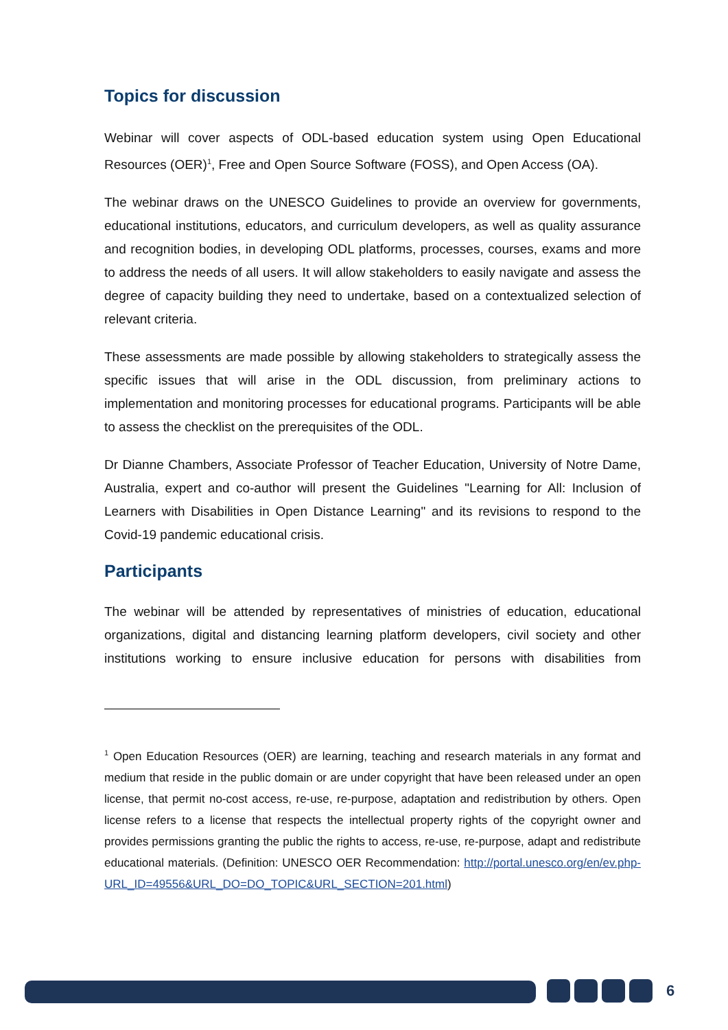Topics for discussion
Webinar will cover aspects of ODL-based education system using Open Educational Resources (OER)<sup>1</sup>, Free and Open Source Software (FOSS), and Open Access (OA).
The webinar draws on the UNESCO Guidelines to provide an overview for governments, educational institutions, educators, and curriculum developers, as well as quality assurance and recognition bodies, in developing ODL platforms, processes, courses, exams and more to address the needs of all users. It will allow stakeholders to easily navigate and assess the degree of capacity building they need to undertake, based on a contextualized selection of relevant criteria.
These assessments are made possible by allowing stakeholders to strategically assess the specific issues that will arise in the ODL discussion, from preliminary actions to implementation and monitoring processes for educational programs. Participants will be able to assess the checklist on the prerequisites of the ODL.
Dr Dianne Chambers, Associate Professor of Teacher Education, University of Notre Dame, Australia, expert and co-author will present the Guidelines "Learning for All: Inclusion of Learners with Disabilities in Open Distance Learning" and its revisions to respond to the Covid-19 pandemic educational crisis.
Participants
The webinar will be attended by representatives of ministries of education, educational organizations, digital and distancing learning platform developers, civil society and other institutions working to ensure inclusive education for persons with disabilities from
<sup>1</sup> Open Education Resources (OER) are learning, teaching and research materials in any format and medium that reside in the public domain or are under copyright that have been released under an open license, that permit no-cost access, re-use, re-purpose, adaptation and redistribution by others. Open license refers to a license that respects the intellectual property rights of the copyright owner and provides permissions granting the public the rights to access, re-use, re-purpose, adapt and redistribute educational materials. (Definition: UNESCO OER Recommendation: http://portal.unesco.org/en/ev.php-URL_ID=49556&URL_DO=DO_TOPIC&URL_SECTION=201.html)
6